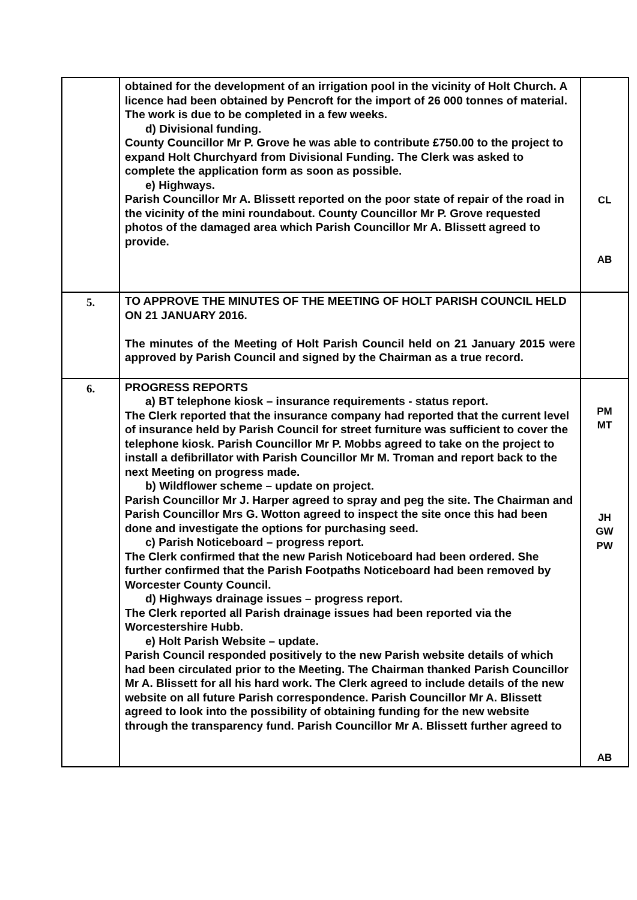| | obtained for the development of an irrigation pool in the vicinity of Holt Church. A licence had been obtained by Pencroft for the import of 26 000 tonnes of material. The work is due to be completed in a few weeks. d) Divisional funding. County Councillor Mr P. Grove he was able to contribute £750.00 to the project to expand Holt Churchyard from Divisional Funding. The Clerk was asked to complete the application form as soon as possible. e) Highways. Parish Councillor Mr A. Blissett reported on the poor state of repair of the road in the vicinity of the mini roundabout. County Councillor Mr P. Grove requested photos of the damaged area which Parish Councillor Mr A. Blissett agreed to provide. | CL AB |
| 5. | TO APPROVE THE MINUTES OF THE MEETING OF HOLT PARISH COUNCIL HELD ON 21 JANUARY 2016. The minutes of the Meeting of Holt Parish Council held on 21 January 2015 were approved by Parish Council and signed by the Chairman as a true record. | |
| 6. | PROGRESS REPORTS a) BT telephone kiosk – insurance requirements - status report. The Clerk reported that the insurance company had reported that the current level of insurance held by Parish Council for street furniture was sufficient to cover the telephone kiosk. Parish Councillor Mr P. Mobbs agreed to take on the project to install a defibrillator with Parish Councillor Mr M. Troman and report back to the next Meeting on progress made. b) Wildflower scheme – update on project. Parish Councillor Mr J. Harper agreed to spray and peg the site. The Chairman and Parish Councillor Mrs G. Wotton agreed to inspect the site once this had been done and investigate the options for purchasing seed. c) Parish Noticeboard – progress report. The Clerk confirmed that the new Parish Noticeboard had been ordered. She further confirmed that the Parish Footpaths Noticeboard had been removed by Worcester County Council. d) Highways drainage issues – progress report. The Clerk reported all Parish drainage issues had been reported via the Worcestershire Hubb. e) Holt Parish Website – update. Parish Council responded positively to the new Parish website details of which had been circulated prior to the Meeting. The Chairman thanked Parish Councillor Mr A. Blissett for all his hard work. The Clerk agreed to include details of the new website on all future Parish correspondence. Parish Councillor Mr A. Blissett agreed to look into the possibility of obtaining funding for the new website through the transparency fund. Parish Councillor Mr A. Blissett further agreed to | PM MT JH GW PW AB |